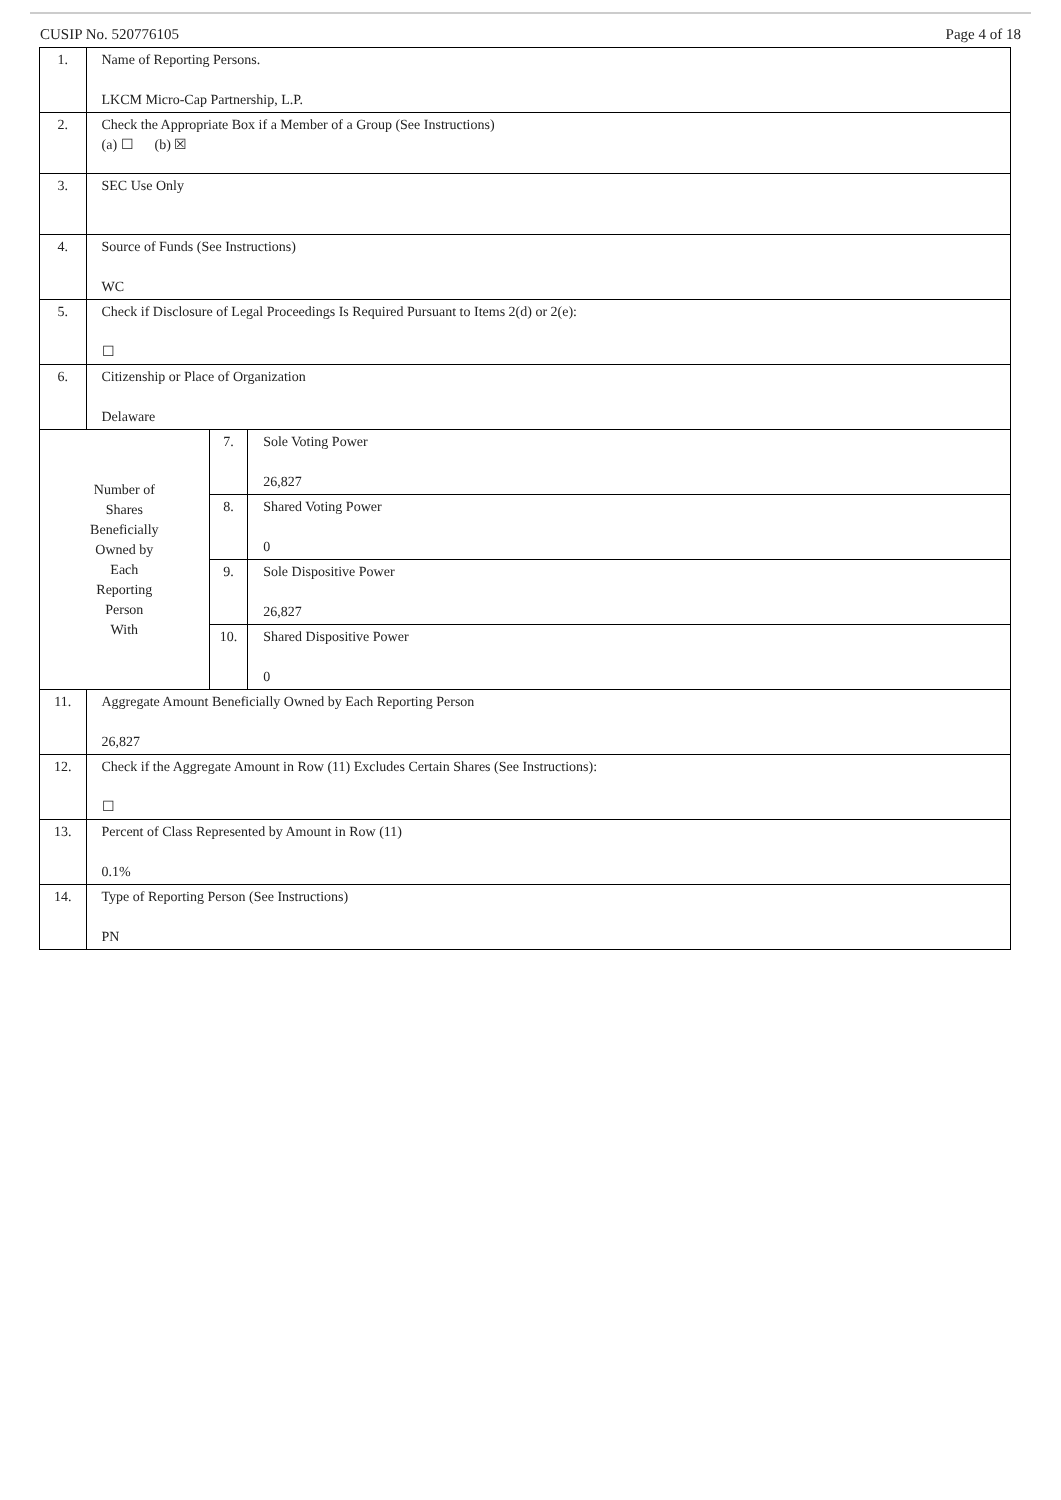CUSIP No. 520776105 Page 4 of 18
| 1. | Name of Reporting Persons. LKCM Micro-Cap Partnership, L.P. | | |
| 2. | Check the Appropriate Box if a Member of a Group (See Instructions) (a) ☐ (b) ☒ | | |
| 3. | SEC Use Only | | |
| 4. | Source of Funds (See Instructions) WC | | |
| 5. | Check if Disclosure of Legal Proceedings Is Required Pursuant to Items 2(d) or 2(e): ☐ | | |
| 6. | Citizenship or Place of Organization Delaware | | |
| Number of Shares Beneficially Owned by Each Reporting Person With | | 7. | Sole Voting Power 26,827 |
| | | 8. | Shared Voting Power 0 |
| | | 9. | Sole Dispositive Power 26,827 |
| | | 10. | Shared Dispositive Power 0 |
| 11. | Aggregate Amount Beneficially Owned by Each Reporting Person 26,827 | | |
| 12. | Check if the Aggregate Amount in Row (11) Excludes Certain Shares (See Instructions): ☐ | | |
| 13. | Percent of Class Represented by Amount in Row (11) 0.1% | | |
| 14. | Type of Reporting Person (See Instructions) PN | | |